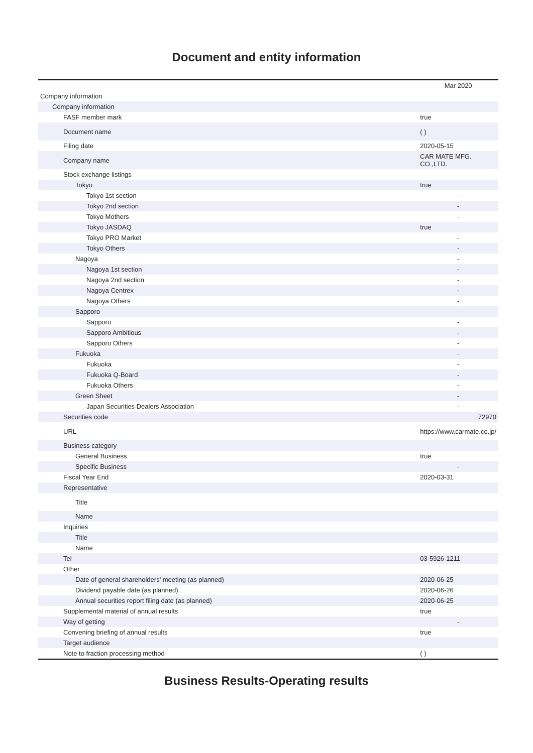Document and entity information
| | Mar 2020 |
| Company information | |
| Company information | |
| FASF member mark | true |
| Document name | ( ) |
| Filing date | 2020-05-15 |
| Company name | CAR MATE MFG. CO.,LTD. |
| Stock exchange listings | |
| Tokyo | true |
| Tokyo 1st section | - |
| Tokyo 2nd section | - |
| Tokyo Mothers | - |
| Tokyo JASDAQ | true |
| Tokyo PRO Market | - |
| Tokyo Others | - |
| Nagoya | - |
| Nagoya 1st section | - |
| Nagoya 2nd section | - |
| Nagoya Centrex | - |
| Nagoya Others | - |
| Sapporo | - |
| Sapporo | - |
| Sapporo Ambitious | - |
| Sapporo Others | - |
| Fukuoka | - |
| Fukuoka | - |
| Fukuoka Q-Board | - |
| Fukuoka Others | - |
| Green Sheet | - |
| Japan Securities Dealers Association | - |
| Securities code | 72970 |
| URL | https://www.carmate.co.jp/ |
| Business category | |
| General Business | true |
| Specific Business | - |
| Fiscal Year End | 2020-03-31 |
| Representative | |
| Title | |
| Name | |
| Inquiries | |
| Title | |
| Name | |
| Tel | 03-5926-1211 |
| Other | |
| Date of general shareholders' meeting (as planned) | 2020-06-25 |
| Dividend payable date (as planned) | 2020-06-26 |
| Annual securities report filing date (as planned) | 2020-06-25 |
| Supplemental material of annual results | true |
| Way of getting | - |
| Convening briefing of annual results | true |
| Target audience | |
| Note to fraction processing method | ( ) |
Business Results-Operating results